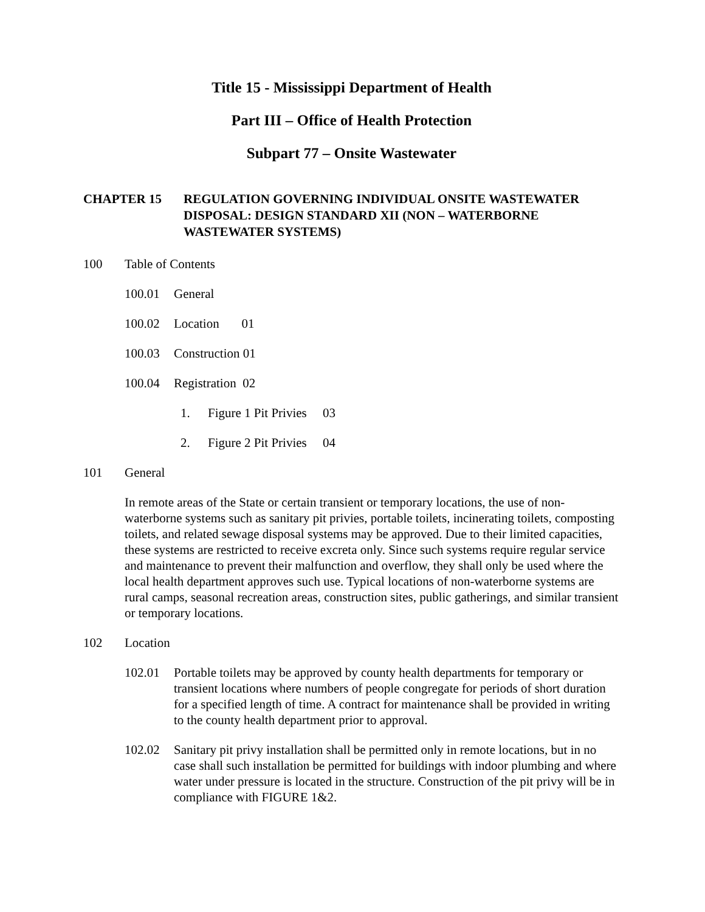Title 15 - Mississippi Department of Health
Part III – Office of Health Protection
Subpart 77 – Onsite Wastewater
CHAPTER 15 REGULATION GOVERNING INDIVIDUAL ONSITE WASTEWATER DISPOSAL: DESIGN STANDARD XII (NON – WATERBORNE WASTEWATER SYSTEMS)
100 Table of Contents
100.01 General
100.02 Location 01
100.03 Construction 01
100.04 Registration 02
1. Figure 1 Pit Privies 03
2. Figure 2 Pit Privies 04
101 General
In remote areas of the State or certain transient or temporary locations, the use of non-waterborne systems such as sanitary pit privies, portable toilets, incinerating toilets, composting toilets, and related sewage disposal systems may be approved. Due to their limited capacities, these systems are restricted to receive excreta only. Since such systems require regular service and maintenance to prevent their malfunction and overflow, they shall only be used where the local health department approves such use. Typical locations of non-waterborne systems are rural camps, seasonal recreation areas, construction sites, public gatherings, and similar transient or temporary locations.
102 Location
102.01 Portable toilets may be approved by county health departments for temporary or transient locations where numbers of people congregate for periods of short duration for a specified length of time. A contract for maintenance shall be provided in writing to the county health department prior to approval.
102.02 Sanitary pit privy installation shall be permitted only in remote locations, but in no case shall such installation be permitted for buildings with indoor plumbing and where water under pressure is located in the structure. Construction of the pit privy will be in compliance with FIGURE 1&2.